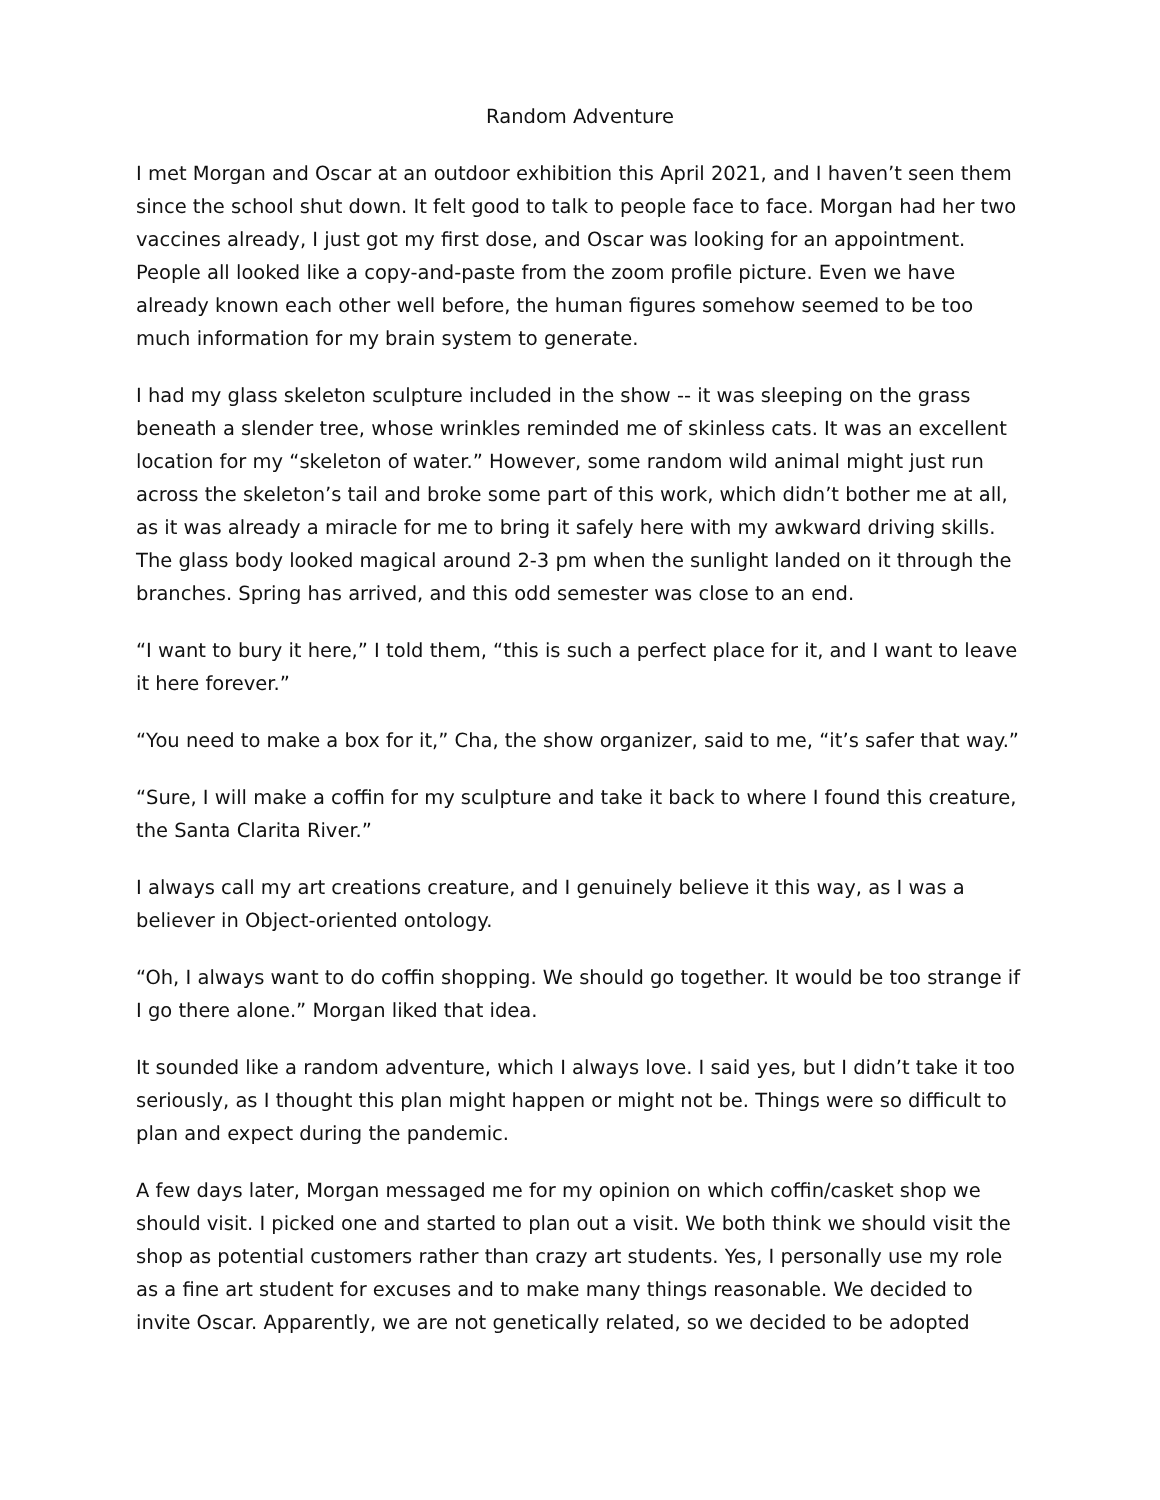Random Adventure
I met Morgan and Oscar at an outdoor exhibition this April 2021, and I haven’t seen them since the school shut down. It felt good to talk to people face to face. Morgan had her two vaccines already, I just got my first dose, and Oscar was looking for an appointment. People all looked like a copy-and-paste from the zoom profile picture. Even we have already known each other well before, the human figures somehow seemed to be too much information for my brain system to generate.
I had my glass skeleton sculpture included in the show -- it was sleeping on the grass beneath a slender tree, whose wrinkles reminded me of skinless cats. It was an excellent location for my “skeleton of water.” However, some random wild animal might just run across the skeleton’s tail and broke some part of this work, which didn’t bother me at all, as it was already a miracle for me to bring it safely here with my awkward driving skills. The glass body looked magical around 2-3 pm when the sunlight landed on it through the branches. Spring has arrived, and this odd semester was close to an end.
“I want to bury it here,” I told them, “this is such a perfect place for it, and I want to leave it here forever.”
“You need to make a box for it,” Cha, the show organizer, said to me, “it’s safer that way.”
“Sure, I will make a coffin for my sculpture and take it back to where I found this creature, the Santa Clarita River.”
I always call my art creations creature, and I genuinely believe it this way, as I was a believer in Object-oriented ontology.
“Oh, I always want to do coffin shopping. We should go together. It would be too strange if I go there alone.” Morgan liked that idea.
It sounded like a random adventure, which I always love. I said yes, but I didn’t take it too seriously, as I thought this plan might happen or might not be. Things were so difficult to plan and expect during the pandemic.
A few days later, Morgan messaged me for my opinion on which coffin/casket shop we should visit. I picked one and started to plan out a visit. We both think we should visit the shop as potential customers rather than crazy art students. Yes, I personally use my role as a fine art student for excuses and to make many things reasonable. We decided to invite Oscar. Apparently, we are not genetically related, so we decided to be adopted